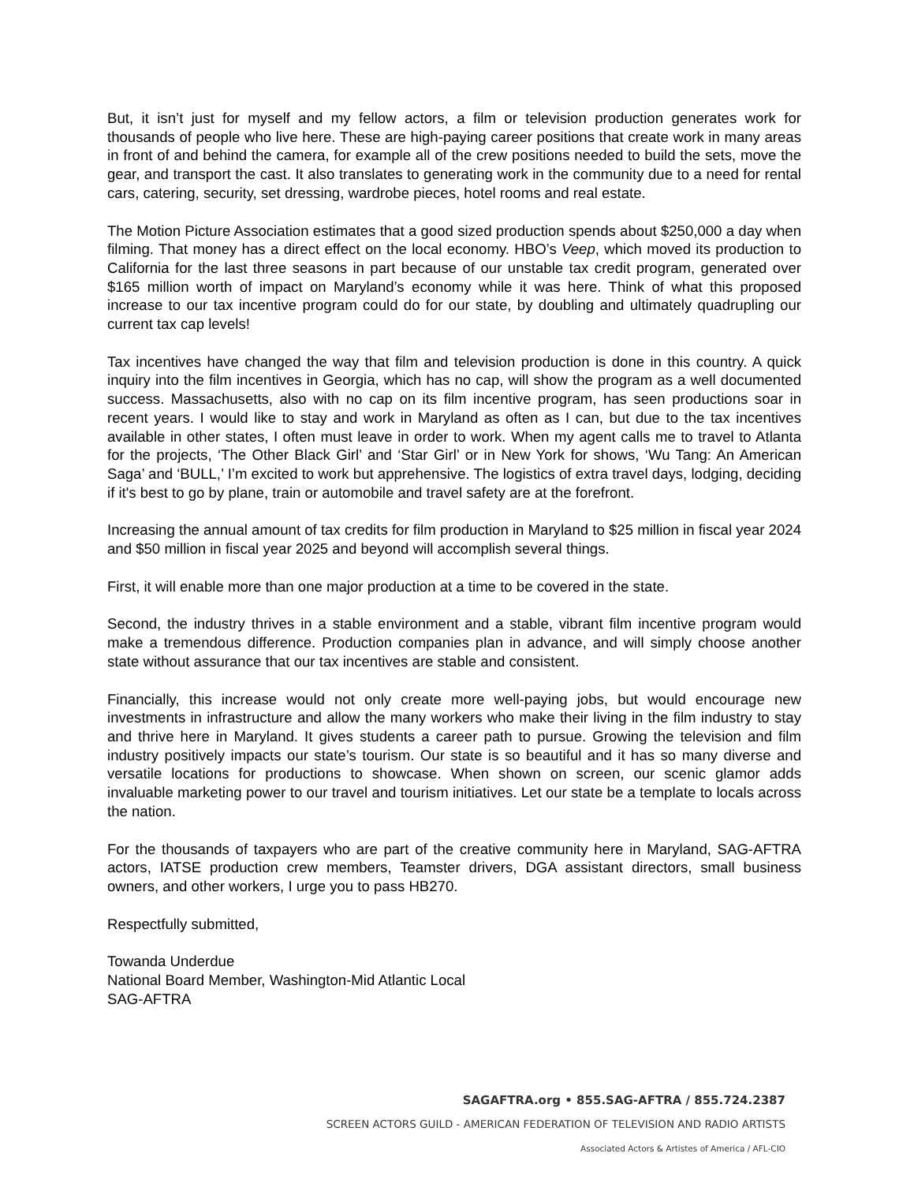But, it isn’t just for myself and my fellow actors, a film or television production generates work for thousands of people who live here. These are high-paying career positions that create work in many areas in front of and behind the camera, for example all of the crew positions needed to build the sets, move the gear, and transport the cast. It also translates to generating work in the community due to a need for rental cars, catering, security, set dressing, wardrobe pieces, hotel rooms and real estate.
The Motion Picture Association estimates that a good sized production spends about $250,000 a day when filming. That money has a direct effect on the local economy. HBO’s Veep, which moved its production to California for the last three seasons in part because of our unstable tax credit program, generated over $165 million worth of impact on Maryland’s economy while it was here. Think of what this proposed increase to our tax incentive program could do for our state, by doubling and ultimately quadrupling our current tax cap levels!
Tax incentives have changed the way that film and television production is done in this country. A quick inquiry into the film incentives in Georgia, which has no cap, will show the program as a well documented success. Massachusetts, also with no cap on its film incentive program, has seen productions soar in recent years. I would like to stay and work in Maryland as often as I can, but due to the tax incentives available in other states, I often must leave in order to work. When my agent calls me to travel to Atlanta for the projects, ‘The Other Black Girl’ and ‘Star Girl’ or in New York for shows, ‘Wu Tang: An American Saga’ and ‘BULL,’ I’m excited to work but apprehensive. The logistics of extra travel days, lodging, deciding if it's best to go by plane, train or automobile and travel safety are at the forefront.
Increasing the annual amount of tax credits for film production in Maryland to $25 million in fiscal year 2024 and $50 million in fiscal year 2025 and beyond will accomplish several things.
First, it will enable more than one major production at a time to be covered in the state.
Second, the industry thrives in a stable environment and a stable, vibrant film incentive program would make a tremendous difference. Production companies plan in advance, and will simply choose another state without assurance that our tax incentives are stable and consistent.
Financially, this increase would not only create more well-paying jobs, but would encourage new investments in infrastructure and allow the many workers who make their living in the film industry to stay and thrive here in Maryland. It gives students a career path to pursue. Growing the television and film industry positively impacts our state’s tourism. Our state is so beautiful and it has so many diverse and versatile locations for productions to showcase. When shown on screen, our scenic glamor adds invaluable marketing power to our travel and tourism initiatives. Let our state be a template to locals across the nation.
For the thousands of taxpayers who are part of the creative community here in Maryland, SAG-AFTRA actors, IATSE production crew members, Teamster drivers, DGA assistant directors, small business owners, and other workers, I urge you to pass HB270.
Respectfully submitted,
Towanda Underdue
National Board Member, Washington-Mid Atlantic Local
SAG-AFTRA
SAGAFTRA.org • 855.SAG-AFTRA / 855.724.2387
SCREEN ACTORS GUILD - AMERICAN FEDERATION OF TELEVISION AND RADIO ARTISTS
Associated Actors & Artistes of America / AFL-CIO